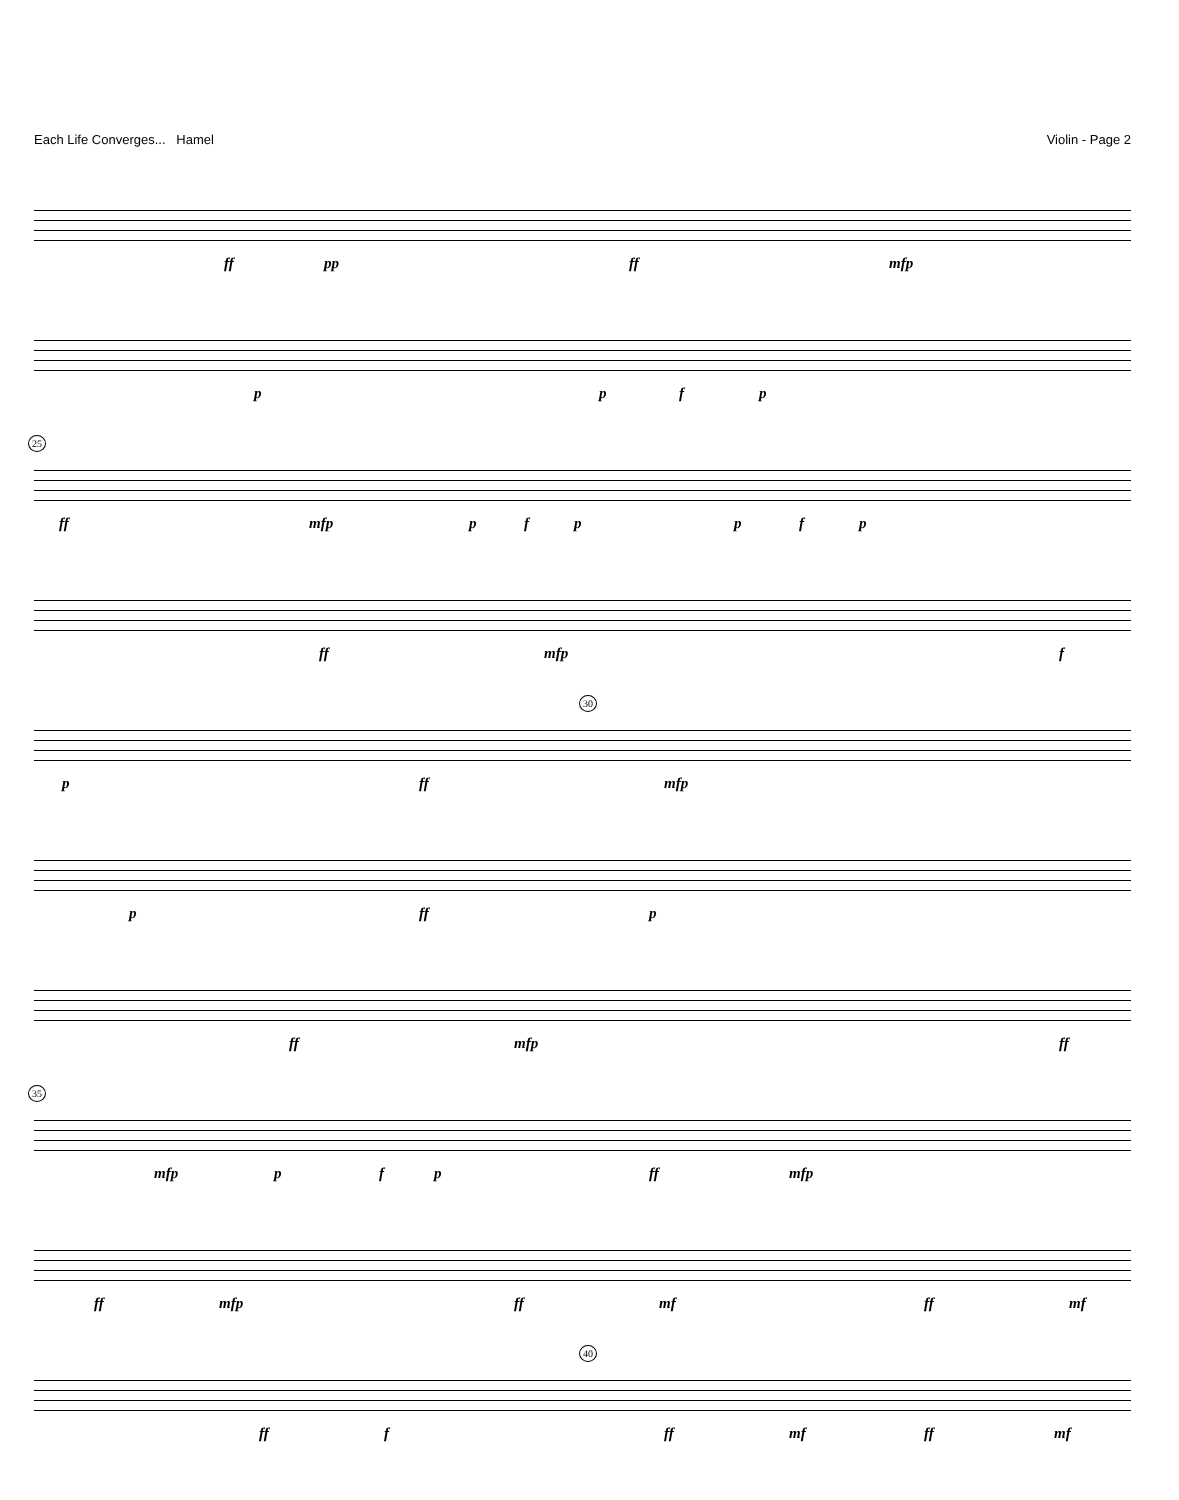Each Life Converges... Hamel Violin - Page 2
ff pp ff mfp
p p f p
25
ff mfp p f p p f p
ff mfp f
30
p ff mfp
p ff p
ff mfp ff
35
mfp p f p ff mfp
ff mfp ff mf ff mf
40
ff f ff mf ff mf